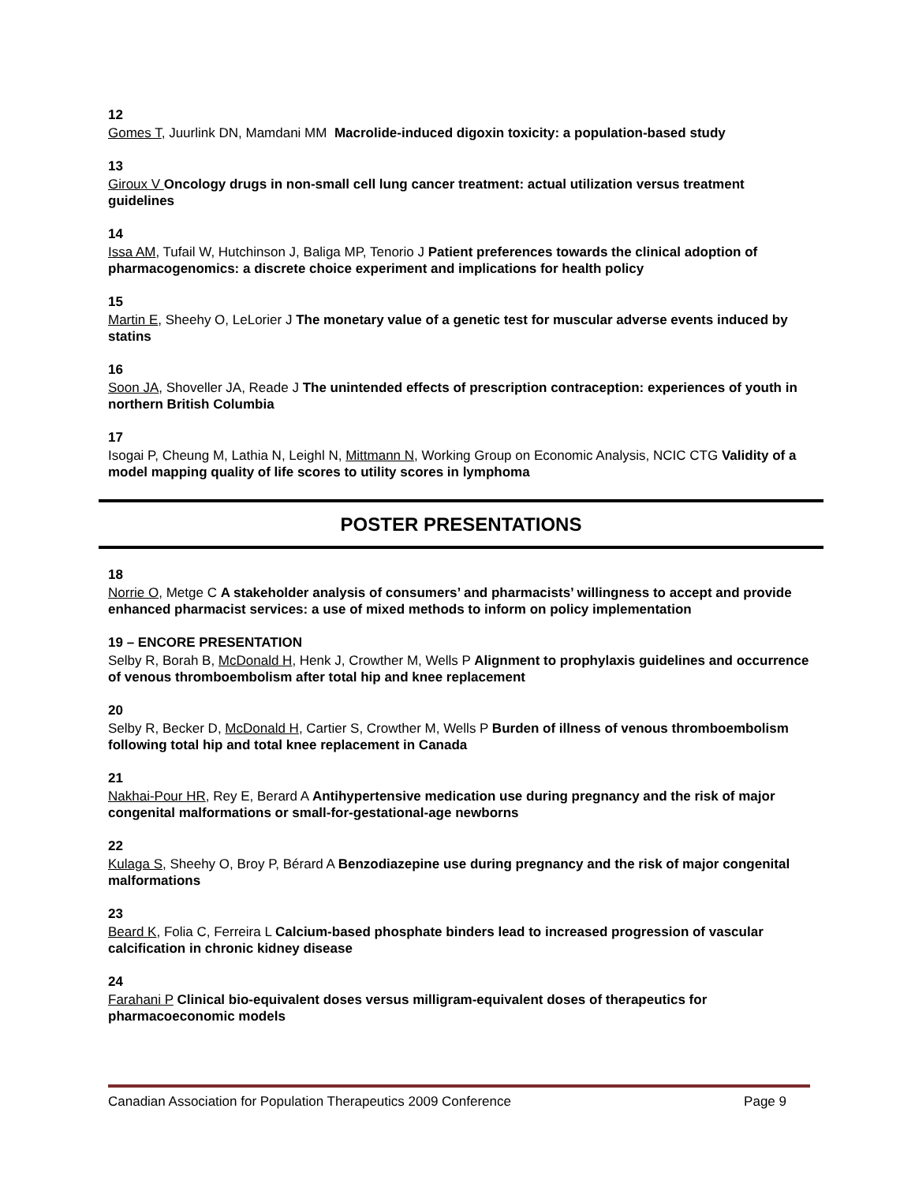12
Gomes T, Juurlink DN, Mamdani MM Macrolide-induced digoxin toxicity: a population-based study
13
Giroux V Oncology drugs in non-small cell lung cancer treatment: actual utilization versus treatment guidelines
14
Issa AM, Tufail W, Hutchinson J, Baliga MP, Tenorio J Patient preferences towards the clinical adoption of pharmacogenomics: a discrete choice experiment and implications for health policy
15
Martin E, Sheehy O, LeLorier J The monetary value of a genetic test for muscular adverse events induced by statins
16
Soon JA, Shoveller JA, Reade J The unintended effects of prescription contraception: experiences of youth in northern British Columbia
17
Isogai P, Cheung M, Lathia N, Leighl N, Mittmann N, Working Group on Economic Analysis, NCIC CTG Validity of a model mapping quality of life scores to utility scores in lymphoma
POSTER PRESENTATIONS
18
Norrie O, Metge C A stakeholder analysis of consumers’ and pharmacists’ willingness to accept and provide enhanced pharmacist services: a use of mixed methods to inform on policy implementation
19 – ENCORE PRESENTATION
Selby R, Borah B, McDonald H, Henk J, Crowther M, Wells P Alignment to prophylaxis guidelines and occurrence of venous thromboembolism after total hip and knee replacement
20
Selby R, Becker D, McDonald H, Cartier S, Crowther M, Wells P Burden of illness of venous thromboembolism following total hip and total knee replacement in Canada
21
Nakhai-Pour HR, Rey E, Berard A Antihypertensive medication use during pregnancy and the risk of major congenital malformations or small-for-gestational-age newborns
22
Kulaga S, Sheehy O, Broy P, Bérard A Benzodiazepine use during pregnancy and the risk of major congenital malformations
23
Beard K, Folia C, Ferreira L Calcium-based phosphate binders lead to increased progression of vascular calcification in chronic kidney disease
24
Farahani P Clinical bio-equivalent doses versus milligram-equivalent doses of therapeutics for pharmacoeconomic models
Canadian Association for Population Therapeutics 2009 Conference Page 9